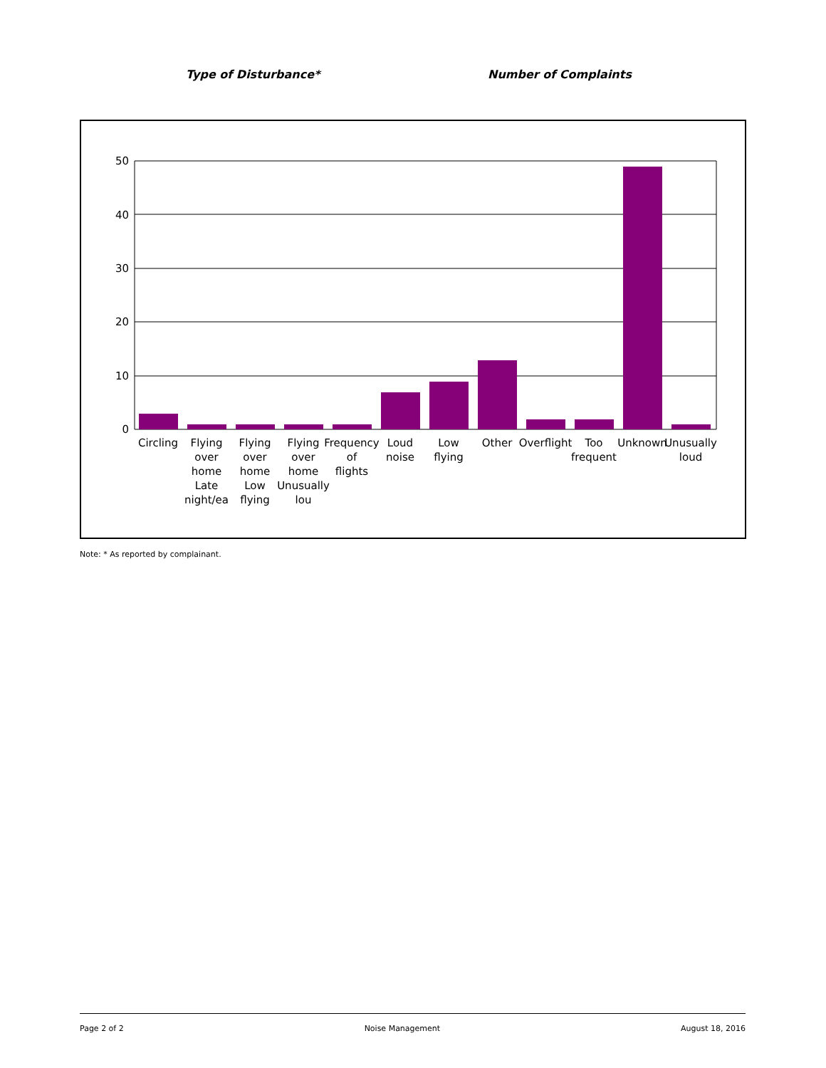Type of Disturbance* Number of Complaints
50
40
30
20
10
0
Circling
Flying over home Late night/ea
Flying over home Low flying
Flying over home Unusually lou
Frequency of flights
Loud noise
Low flying
Other
Overflight
Too frequent
Unknown
Unusually loud
Note: * As reported by complainant.
Page 2 of 2 Noise Management August 18, 2016